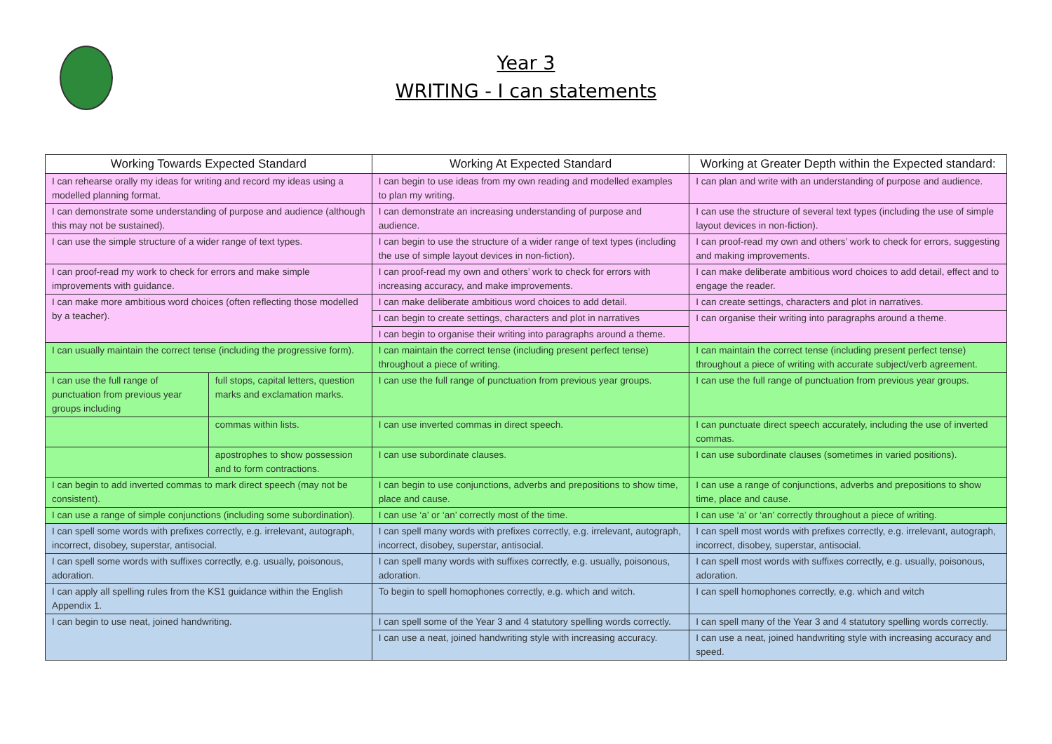Year 3
WRITING - I can statements
| Working Towards Expected Standard | | Working At Expected Standard | Working at Greater Depth within the Expected standard: |
| --- | --- | --- | --- |
| I can rehearse orally my ideas for writing and record my ideas using a modelled planning format. | | I can begin to use ideas from my own reading and modelled examples to plan my writing. | I can plan and write with an understanding of purpose and audience. |
| I can demonstrate some understanding of purpose and audience (although this may not be sustained). | | I can demonstrate an increasing understanding of purpose and audience. | I can use the structure of several text types (including the use of simple layout devices in non-fiction). |
| I can use the simple structure of a wider range of text types. | | I can begin to use the structure of a wider range of text types (including the use of simple layout devices in non-fiction). | I can proof-read my own and others’ work to check for errors, suggesting and making improvements. |
| I can proof-read my work to check for errors and make simple improvements with guidance. | | I can proof-read my own and others’ work to check for errors with increasing accuracy, and make improvements. | I can make deliberate ambitious word choices to add detail, effect and to engage the reader. |
| I can make more ambitious word choices (often reflecting those modelled by a teacher). | | I can make deliberate ambitious word choices to add detail. | I can create settings, characters and plot in narratives. |
| | | I can begin to create settings, characters and plot in narratives | I can organise their writing into paragraphs around a theme. |
| | | I can begin to organise their writing into paragraphs around a theme. | |
| I can usually maintain the correct tense (including the progressive form). | | I can maintain the correct tense (including present perfect tense) throughout a piece of writing. | I can maintain the correct tense (including present perfect tense) throughout a piece of writing with accurate subject/verb agreement. |
| I can use the full range of punctuation from previous year groups including | full stops, capital letters, question marks and exclamation marks. | I can use the full range of punctuation from previous year groups. | I can use the full range of punctuation from previous year groups. |
| | commas within lists. | I can use inverted commas in direct speech. | I can punctuate direct speech accurately, including the use of inverted commas. |
| | apostrophes to show possession and to form contractions. | I can use subordinate clauses. | I can use subordinate clauses (sometimes in varied positions). |
| I can begin to add inverted commas to mark direct speech (may not be consistent). | | I can begin to use conjunctions, adverbs and prepositions to show time, place and cause. | I can use a range of conjunctions, adverbs and prepositions to show time, place and cause. |
| I can use a range of simple conjunctions (including some subordination). | | I can use ‘a’ or ‘an’ correctly most of the time. | I can use ‘a’ or ‘an’ correctly throughout a piece of writing. |
| I can spell some words with prefixes correctly, e.g. irrelevant, autograph, incorrect, disobey, superstar, antisocial. | | I can spell many words with prefixes correctly, e.g. irrelevant, autograph, incorrect, disobey, superstar, antisocial. | I can spell most words with prefixes correctly, e.g. irrelevant, autograph, incorrect, disobey, superstar, antisocial. |
| I can spell some words with suffixes correctly, e.g. usually, poisonous, adoration. | | I can spell many words with suffixes correctly, e.g. usually, poisonous, adoration. | I can spell most words with suffixes correctly, e.g. usually, poisonous, adoration. |
| I can apply all spelling rules from the KS1 guidance within the English Appendix 1. | | To begin to spell homophones correctly, e.g. which and witch. | I can spell homophones correctly, e.g. which and witch |
| I can begin to use neat, joined handwriting. | | I can spell some of the Year 3 and 4 statutory spelling words correctly. | I can spell many of the Year 3 and 4 statutory spelling words correctly. |
| | | I can use a neat, joined handwriting style with increasing accuracy. | I can use a neat, joined handwriting style with increasing accuracy and speed. |